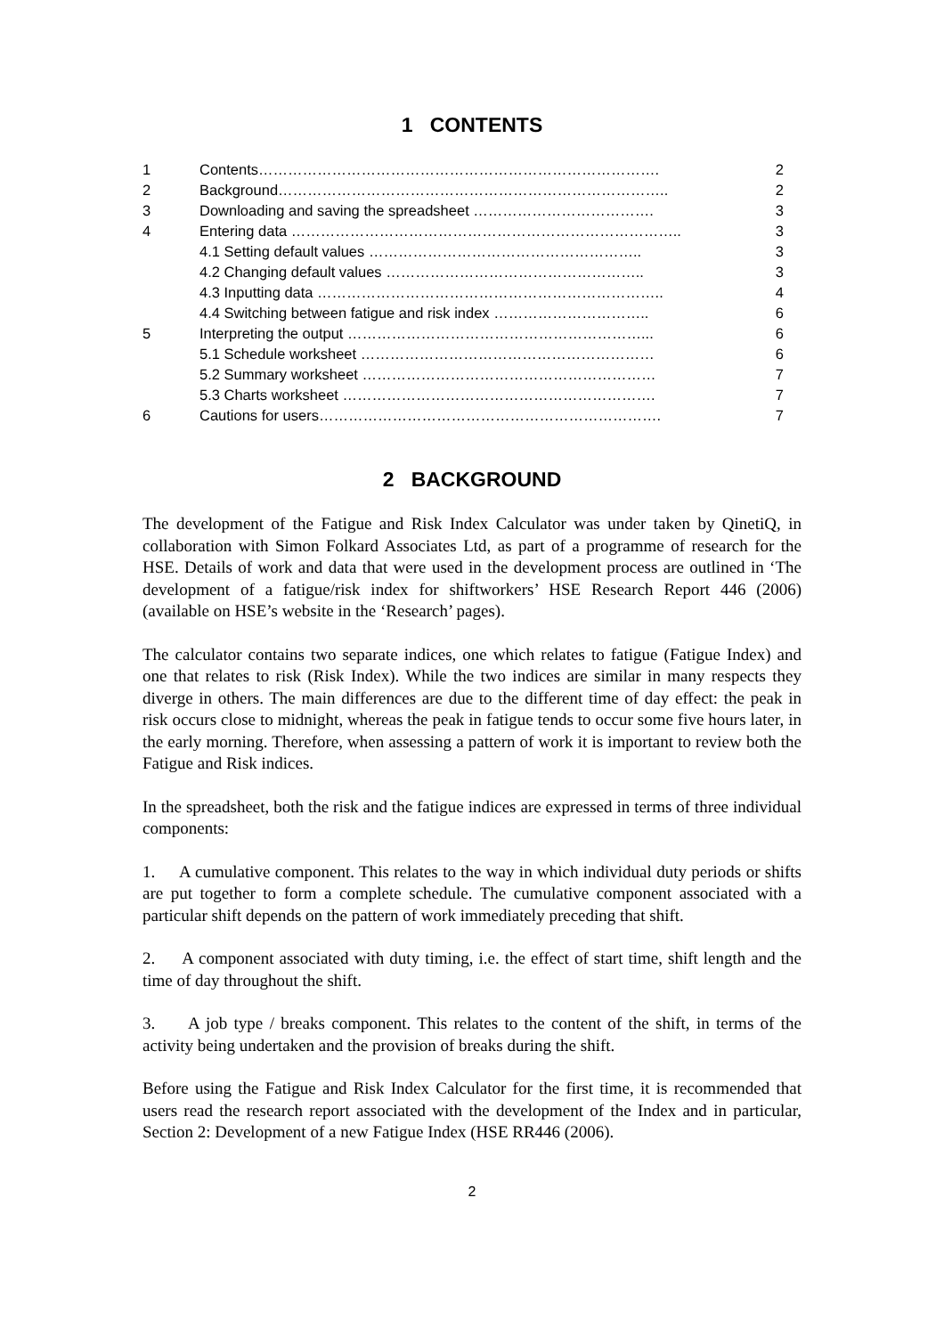1 CONTENTS
| 1 | Contents………………………………………………………………………. | 2 |
| 2 | Background…………………………………………………………………….. | 2 |
| 3 | Downloading and saving the spreadsheet ………………………………. | 3 |
| 4 | Entering data …………………………………………………………………….. | 3 |
| | 4.1 Setting default values ……………………………………………….. | 3 |
| | 4.2 Changing default values …………………………………………….. | 3 |
| | 4.3 Inputting data …………………………………………………………….. | 4 |
| | 4.4 Switching between fatigue and risk index ………………………….. | 6 |
| 5 | Interpreting the output ……………………………………………………... | 6 |
| | 5.1 Schedule worksheet …………………………………………………… | 6 |
| | 5.2 Summary worksheet …………………………………………………… | 7 |
| | 5.3 Charts worksheet ………………………………………………………. | 7 |
| 6 | Cautions for users……………………………………………………………. | 7 |
2 BACKGROUND
The development of the Fatigue and Risk Index Calculator was under taken by QinetiQ, in collaboration with Simon Folkard Associates Ltd, as part of a programme of research for the HSE. Details of work and data that were used in the development process are outlined in ‘The development of a fatigue/risk index for shiftworkers’ HSE Research Report 446 (2006) (available on HSE’s website in the ‘Research’ pages).
The calculator contains two separate indices, one which relates to fatigue (Fatigue Index) and one that relates to risk (Risk Index). While the two indices are similar in many respects they diverge in others. The main differences are due to the different time of day effect: the peak in risk occurs close to midnight, whereas the peak in fatigue tends to occur some five hours later, in the early morning. Therefore, when assessing a pattern of work it is important to review both the Fatigue and Risk indices.
In the spreadsheet, both the risk and the fatigue indices are expressed in terms of three individual components:
1. A cumulative component. This relates to the way in which individual duty periods or shifts are put together to form a complete schedule. The cumulative component associated with a particular shift depends on the pattern of work immediately preceding that shift.
2. A component associated with duty timing, i.e. the effect of start time, shift length and the time of day throughout the shift.
3. A job type / breaks component. This relates to the content of the shift, in terms of the activity being undertaken and the provision of breaks during the shift.
Before using the Fatigue and Risk Index Calculator for the first time, it is recommended that users read the research report associated with the development of the Index and in particular, Section 2: Development of a new Fatigue Index (HSE RR446 (2006).
2